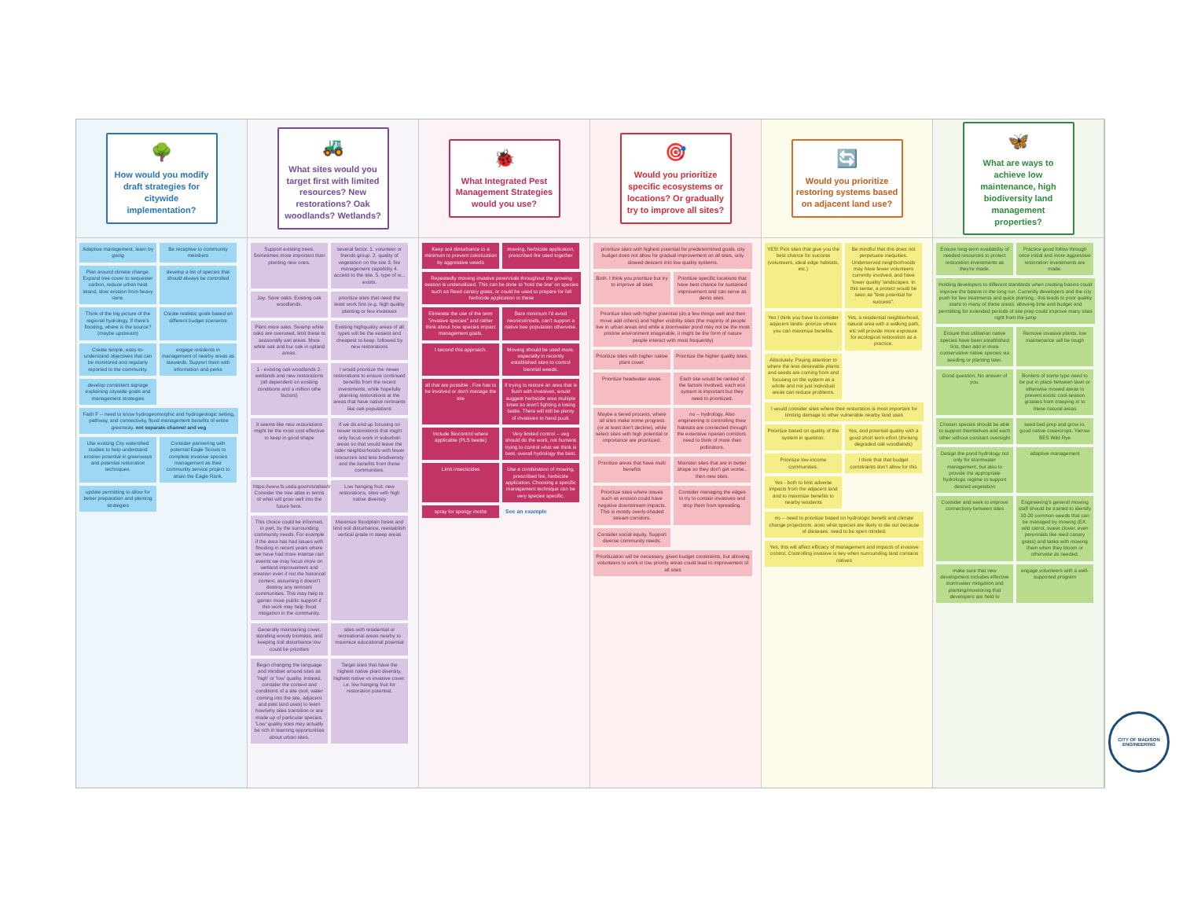🌳
How would you modify draft strategies for citywide implementation?
Adaptive management, learn by going
Be receptive to community members
Plan around climate change. Expand tree cover to sequester carbon, reduce urban heat island, slow erosion from heavy rains.
develop a list of species that should always be controlled
Think of the big picture of the regional hydrology. If there's flooding, where is the source? (maybe upstream)
Create realistic goals based on different budget scenarios
Create simple, easy-to-understand objectives that can be monitored and regularly reported to the community.
engage residents in management of nearby areas as stewards. Support them with information and perks
develop consistent signage explaining citywide goals and management strategies
Faith F -- need to know hydrogeomorphic and hydrogeologic setting, pathway, and connectivity, flood management benefits of entire greenway, not separate channel and veg
Use existing City watershed studies to help understand erosion potential in greenways and potential restoration techniques.
Consider partnering with potential Eagle Scouts to complete invasive species management as their community service project to attain the Eagle Rank.
update permitting to allow for better preparation and planting strategies
🚜
What sites would you target first with limited resources? New restorations? Oak woodlands? Wetlands?
Support existing trees. Sometimes more important than planting new ones.
several factor. 1. volunteer or friends group. 2. quality of vegetation on the site 3. fire management capability 4. access to the site. 5. type of w... exists.
Jay: Save oaks. Existing oak woodlands.
prioritize sites that need the least work first (e.g. high quality planting or few invasives
Plant more oaks. Swamp white oaks are overused, limit these to seasonally wet areas. More white oak and bur oak in upland areas.
Existing highquality areas of all types will be the easiest and cheapest to keep. followed by new restorations
1 - existing oak woodlands 2- wetlands and new restorations (all dependent on existing conditions and a million othe factors)
I would prioritize the newer restorations to ensure continued benefits from the recent investments, while hopefully planning restorations at the areas that have native remnants like oak populations
It seems like new restorations might be the most cost effective to keep in good shape
If we do end up focusing on newer restorations that might only focus work in suburban areas so that would leave the older neighborhoods with fewer resources and less biodiversity and the benefits from these communities.
https://www.fs.usda.gov/nrs/atlas/tree/ Consider the tree atlas in terms of what will grow well into the future here.
Low hanging fruit: new restorations, sites with high native diversity
This choice could be informed, in part, by the surrounding community needs. For example if the area has had issues with flooding in recent years where we have had more intense rain events we may focus more on wetland improvement and creation even if not the historical context, assuming it doesn't destroy any remnant communities. This may help to garner more public support if this work may help flood mitigation in the community.
Maximize floodplain forest and limit soil disturbance, reestablish vertical grade in steep areas
Generally maintaining cover, standing woody biomass, and keeping soil disturbance low could be priorities
sites with residential or recreational areas nearby to maximize educational potential
Begin changing the language and mindset around sites as 'high' or 'low' quality. Instead, consider the context and conditions of a site (soil, water coming into the site, adjacent and past land uses) to learn how/why sites transition or are made up of particular species. 'Low' quality sites may actually be rich in learning opportunities about urban sites.
Target sites that have the highest native plant diversity, highest native vs invasive cover. i.e. low hanging fruit for restoration potential.
🐞
What Integrated Pest Management Strategies would you use?
Keep soil disturbance to a minimum to prevent colonization by aggressive weeds
mowing, herbicide application, prescribed fire used together
Repeatedly mowing invasive perennials throughout the growing season is underutilized. This can be done to 'hold the line' on species such as Reed canary grass, or could be used to prepare for fall herbicide application to these
Eliminate the use of the term "invasive species" and rather think about how species impact management goals.
Bare minimum I'd avoid neonicotinoids, can't support a native bee population otherwise.
I second this approach.
Mowing should be used more, especially in recently established sites to control biennial weeds.
all that are possible . Fire has to be involved or don't manage the site
If trying to restore an area that is flush with invasives, would suggest herbicide area multiple times so aren't fighting a losing battle. There will still be plenty of invasives to hand puull.
Include Biocontrol where applicable (PLS beetle)
Very limited control -- veg should do the work, not humans trying to control what we think is best. overall hydrology the best.
Limit insecticides
Use a combination of mowing, prescribed fire, herbicide application. Choosing a specific management technique can be very species specific.
spray for spongy moths
See an example
🎯
Would you prioritize specific ecosystems or locations? Or gradually try to improve all sites?
prioritize sites with highest potential for predetermined goals. city budget does not allow for gradual improvement on all sites, only slowed descent into low quality systems.
Both. I think you prioritize but try to improve all sites
Prioritize specific locations that have best chance for sustained improvement and can serve as demo sites.
Prioritize sites with higher potential (do a few things well and then move add others) and higher visibility sites (the majority of people live in urban areas and while a stormwater pond may not be the most pristine environment imaginable, it might be the form of nature people interact with most frequently)
Prioritize sites with higher native plant cover.
Prioritize the higher quality sites.
Prioritize headwater areas.
Each site would be ranked of the factors involved. each eco system is important but they need to prioritized.
Maybe a tiered process, where all sites make some progress (or at least don't decline), while select sites with high potential or importance are prioritized.
no -- hydrology. Also engineering is controlling thow habitats are connected through the extensive riparian corridors. need to think of more than pollinators.
Prioritize areas that have multi benefits
Maintain sites that are in better shape so they don't get worse.. then new sites.
Prioritize sites where issues such as erosion could have negative downstream impacts. This is mostly overly-shaded stream corridors.
Consider managing the edges to try to contain invasives and stop them from spreading.
Consider social equity. Support diverse community needs.
Prioritization will be necessary, given budget constraints, but allowing volunteers to work in low priority areas could lead to improvement of all sites
🔄
Would you prioritize restoring systems based on adjacent land use?
YES! Pick sites that give you the best chance for success (volunteers, ideal edge habitats, etc.)
Be mindful that this does not perpetuate inequities. Underserved neighborhoods may have fewer volunteers currently involved, and have 'lower quality' landscapes. In this sense, a protect would be seen as "less potential for success".
Yes I think you have to consider adjacent lands- priorize where you can maximize benefits.
Yes, a residential neighborhood, natural area with a walking path, etc will provide more exposure for ecological restoration as a practice.
Absolutely. Paying attention to where the less desireable plants and seeds are coming from and focusing on the system as a whole and not just individual areas can reduce problems.
I would consider sites where their restoration is most important for limiting damage to other vulnerable nearby land uses
Prioritize based on quality of the system in question.
Yes, and potential quality with a good short term effort (thinking degraded oak woodlands)
Prioritize low-income communities.
I think that that budget contstraints don't allow for this
Yes - both to limit adverse impacts from the adjacent land and to maximize benefits to nearby residents
no -- need to prioritize based on hydrologic benefit and climate change projections. aoso what species are likely to die out because of dieseaes. need to be open minded.
Yes; this will affect efficacy of management and impacts of invasive control. Controlling invasive is key when surrounding land contains natives
🦋
What are ways to achieve low maintenance, high biodiversity land management properties?
Ensure long-term availability of needed resources to protect restoration investments as they're made.
Practice good follow through once initial and more aggressive restoration investments are made.
Holding developers to different standards when creating basins could improve the basins in the long run. Currently developers and the city push for few treatments and quick planting.. this leads to poor quality starts to many of these areas. allowing time and budget and permitting for extended periods of site prep could improve many sites right from the jump
Ensure that utilitarian native species have been established first, then add in more conservative native species via seeding or planting later.
Remove invasive plants. low maintenance will be tough
Good question, No answer of you.
Borders of some type need to be put in place between lawn or otherwise mowed areas to prevent exotic cool-season grasses from creeping in to these natural areas
Chosen species should be able to support themselves and each other without constant oversight
seed bed prep and grow in. good native covercrops. Yarrow BES Wild Rye
Design the pond hydrology not only for stormwater management, but also to provide the appropriate hydrologic regime to support desired vegetation
adaptive management
Consider and seek to improve connectivity between sites
Engineering's general mowing staff should be trained to identify 10-20 common weeds that can be managed by mowing (EX: wild carrot, sweet clover, even perennials like reed canary grass) and tasks with mowing them when they bloom or otherwise as needed.
make sure that new development includes effective stormwater mitigation and planting/monitoring that developers are held to
engage volunteers with a well-supported program
CITY OF MADISON
ENGINEERING